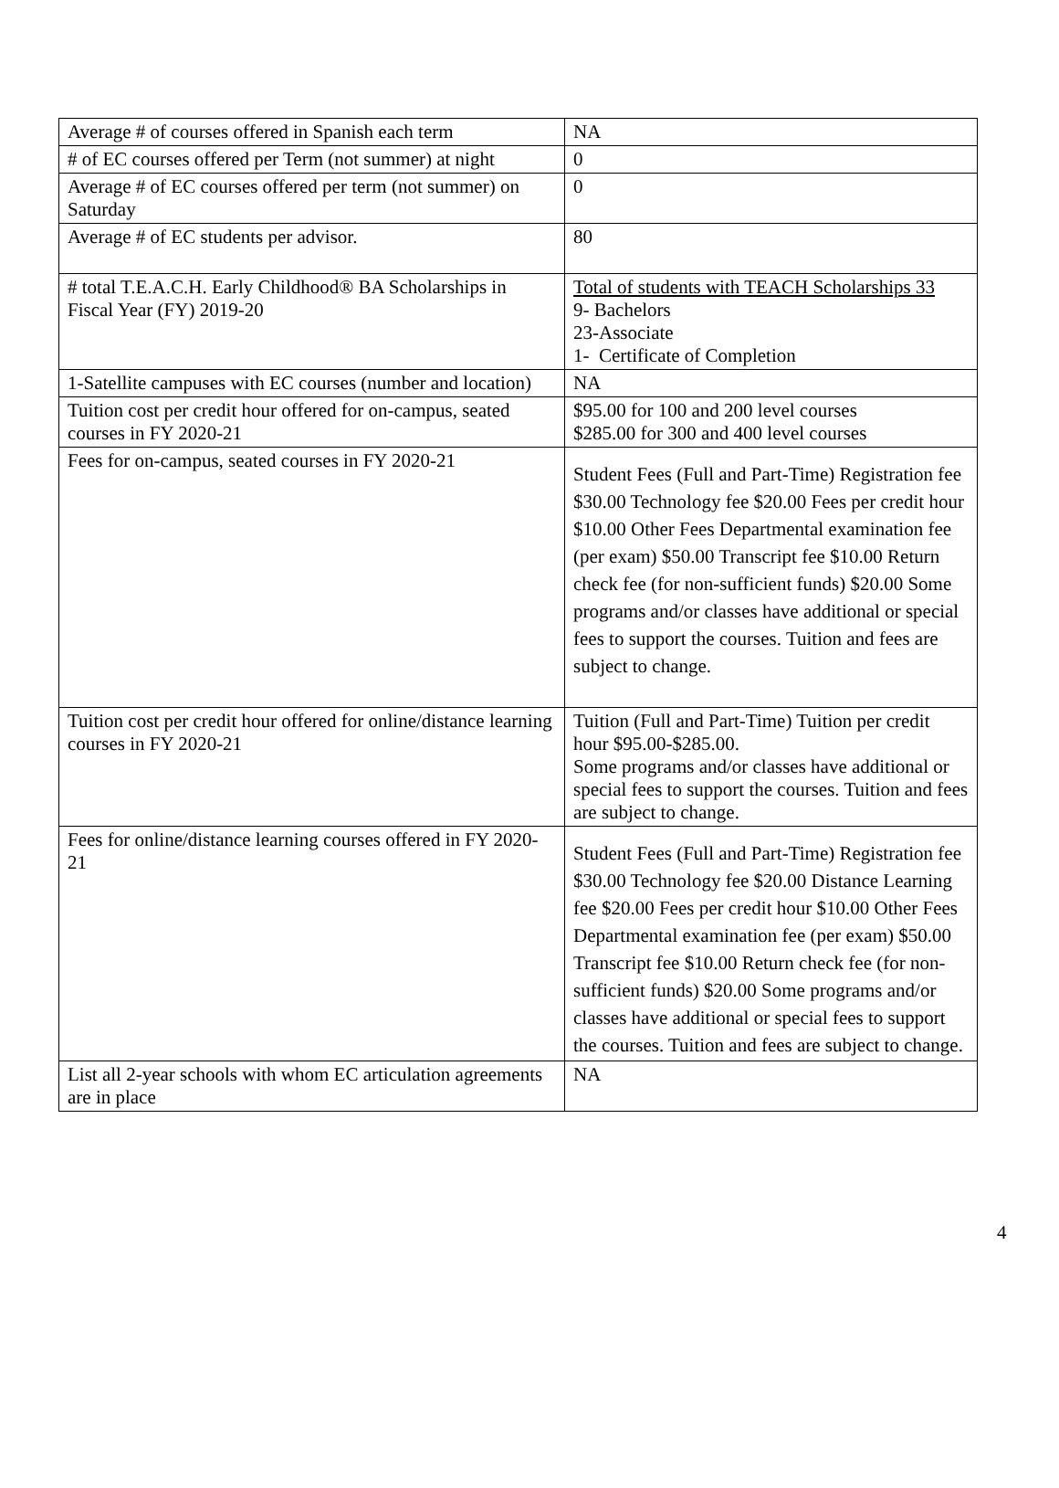| Average # of courses offered in Spanish each term | NA |
| # of EC courses offered per Term (not summer) at night | 0 |
| Average # of EC courses offered per term (not summer) on Saturday | 0 |
| Average # of EC students per advisor. | 80 |
| # total T.E.A.C.H. Early Childhood® BA Scholarships in Fiscal Year (FY) 2019-20 | Total of students with TEACH Scholarships 33 9- Bachelors 23-Associate 1- Certificate of Completion |
| 1-Satellite campuses with EC courses (number and location) | NA |
| Tuition cost per credit hour offered for on-campus, seated courses in FY 2020-21 | $95.00 for 100 and 200 level courses $285.00 for 300 and 400 level courses |
| Fees for on-campus, seated courses in FY 2020-21 | Student Fees (Full and Part-Time) Registration fee $30.00 Technology fee $20.00 Fees per credit hour $10.00 Other Fees Departmental examination fee (per exam) $50.00 Transcript fee $10.00 Return check fee (for non-sufficient funds) $20.00 Some programs and/or classes have additional or special fees to support the courses. Tuition and fees are subject to change. |
| Tuition cost per credit hour offered for online/distance learning courses in FY 2020-21 | Tuition (Full and Part-Time) Tuition per credit hour $95.00-$285.00. Some programs and/or classes have additional or special fees to support the courses. Tuition and fees are subject to change. |
| Fees for online/distance learning courses offered in FY 2020-21 | Student Fees (Full and Part-Time) Registration fee $30.00 Technology fee $20.00 Distance Learning fee $20.00 Fees per credit hour $10.00 Other Fees Departmental examination fee (per exam) $50.00 Transcript fee $10.00 Return check fee (for non-sufficient funds) $20.00 Some programs and/or classes have additional or special fees to support the courses. Tuition and fees are subject to change. |
| List all 2-year schools with whom EC articulation agreements are in place | NA |
4